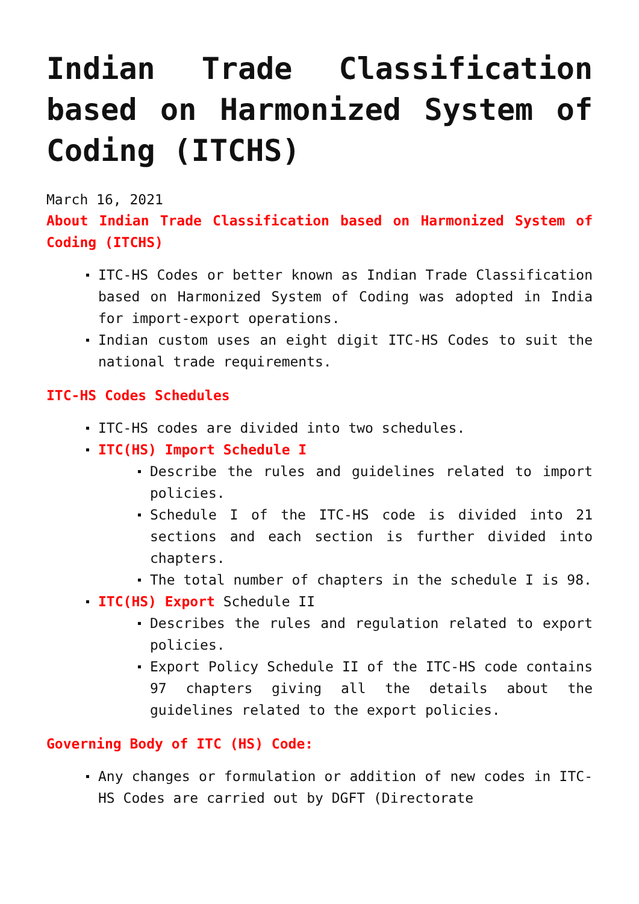Indian Trade Classification based on Harmonized System of Coding (ITCHS)
March 16, 2021
About Indian Trade Classification based on Harmonized System of Coding (ITCHS)
ITC-HS Codes or better known as Indian Trade Classification based on Harmonized System of Coding was adopted in India for import-export operations.
Indian custom uses an eight digit ITC-HS Codes to suit the national trade requirements.
ITC-HS Codes Schedules
ITC-HS codes are divided into two schedules.
ITC(HS) Import Schedule I
Describe the rules and guidelines related to import policies.
Schedule I of the ITC-HS code is divided into 21 sections and each section is further divided into chapters.
The total number of chapters in the schedule I is 98.
ITC(HS) Export Schedule II
Describes the rules and regulation related to export policies.
Export Policy Schedule II of the ITC-HS code contains 97 chapters giving all the details about the guidelines related to the export policies.
Governing Body of ITC (HS) Code:
Any changes or formulation or addition of new codes in ITC-HS Codes are carried out by DGFT (Directorate